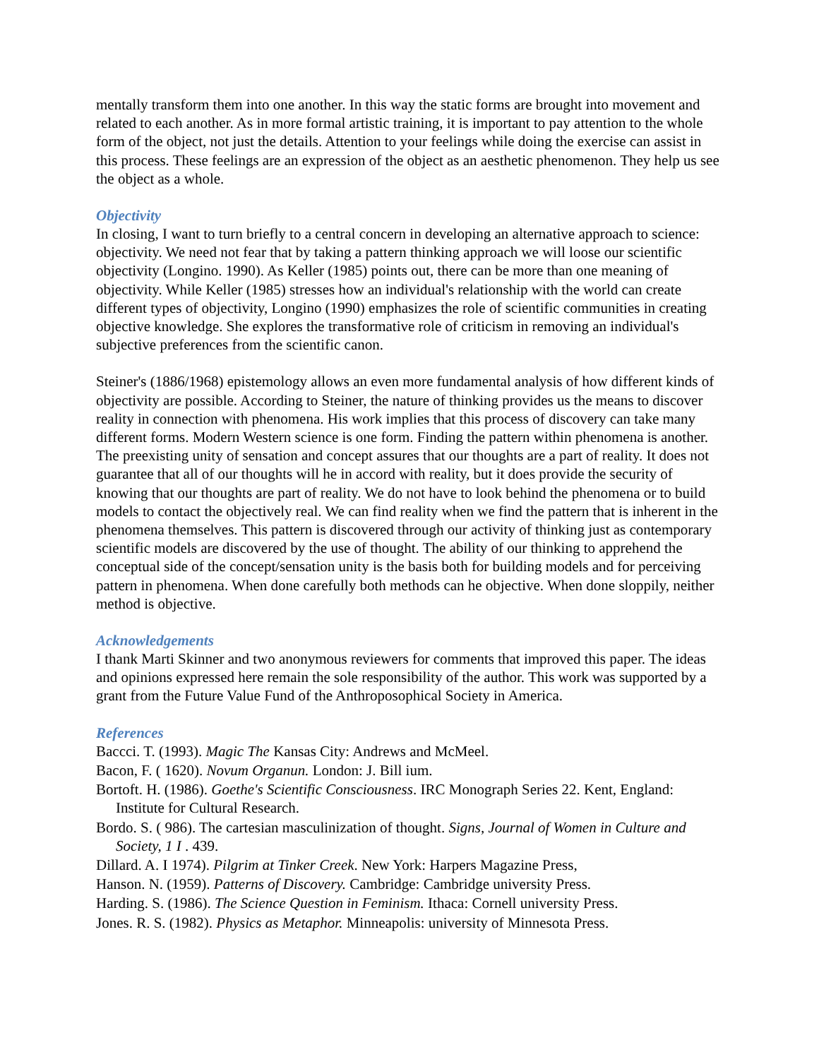mentally transform them into one another. In this way the static forms are brought into movement and related to each another. As in more formal artistic training, it is important to pay attention to the whole form of the object, not just the details. Attention to your feelings while doing the exercise can assist in this process. These feelings are an expression of the object as an aesthetic phenomenon. They help us see the object as a whole.
Objectivity
In closing, I want to turn briefly to a central concern in developing an alternative approach to science: objectivity. We need not fear that by taking a pattern thinking approach we will loose our scientific objectivity (Longino. 1990). As Keller (1985) points out, there can be more than one meaning of objectivity. While Keller (1985) stresses how an individual's relationship with the world can create different types of objectivity, Longino (1990) emphasizes the role of scientific communities in creating objective knowledge. She explores the transformative role of criticism in removing an individual's subjective preferences from the scientific canon.
Steiner's (1886/1968) epistemology allows an even more fundamental analysis of how different kinds of objectivity are possible. According to Steiner, the nature of thinking provides us the means to discover reality in connection with phenomena. His work implies that this process of discovery can take many different forms. Modern Western science is one form. Finding the pattern within phenomena is another. The preexisting unity of sensation and concept assures that our thoughts are a part of reality. It does not guarantee that all of our thoughts will he in accord with reality, but it does provide the security of knowing that our thoughts are part of reality. We do not have to look behind the phenomena or to build models to contact the objectively real. We can find reality when we find the pattern that is inherent in the phenomena themselves. This pattern is discovered through our activity of thinking just as contemporary scientific models are discovered by the use of thought. The ability of our thinking to apprehend the conceptual side of the concept/sensation unity is the basis both for building models and for perceiving pattern in phenomena. When done carefully both methods can he objective. When done sloppily, neither method is objective.
Acknowledgements
I thank Marti Skinner and two anonymous reviewers for comments that improved this paper. The ideas and opinions expressed here remain the sole responsibility of the author. This work was supported by a grant from the Future Value Fund of the Anthroposophical Society in America.
References
Baccci. T. (1993). Magic The Kansas City: Andrews and McMeel.
Bacon, F. ( 1620). Novum Organun. London: J. Bill ium.
Bortoft. H. (1986). Goethe's Scientific Consciousness. IRC Monograph Series 22. Kent, England: Institute for Cultural Research.
Bordo. S. ( 986). The cartesian masculinization of thought. Signs, Journal of Women in Culture and Society, 1 I . 439.
Dillard. A. I 1974). Pilgrim at Tinker Creek. New York: Harpers Magazine Press,
Hanson. N. (1959). Patterns of Discovery. Cambridge: Cambridge university Press.
Harding. S. (1986). The Science Question in Feminism. Ithaca: Cornell university Press.
Jones. R. S. (1982). Physics as Metaphor. Minneapolis: university of Minnesota Press.